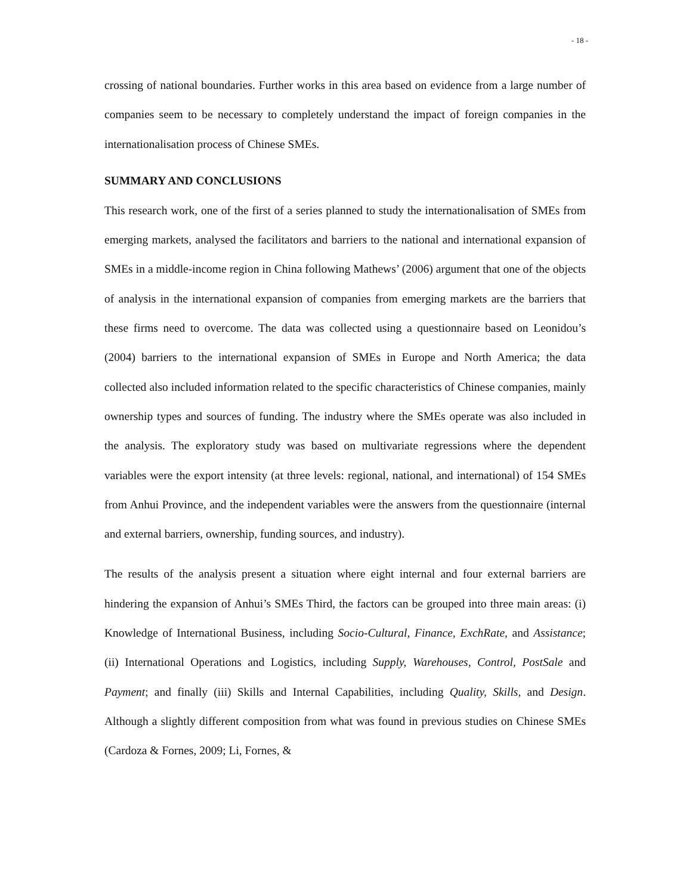- 18 -
crossing of national boundaries. Further works in this area based on evidence from a large number of companies seem to be necessary to completely understand the impact of foreign companies in the internationalisation process of Chinese SMEs.
SUMMARY AND CONCLUSIONS
This research work, one of the first of a series planned to study the internationalisation of SMEs from emerging markets, analysed the facilitators and barriers to the national and international expansion of SMEs in a middle-income region in China following Mathews’ (2006) argument that one of the objects of analysis in the international expansion of companies from emerging markets are the barriers that these firms need to overcome. The data was collected using a questionnaire based on Leonidou’s (2004) barriers to the international expansion of SMEs in Europe and North America; the data collected also included information related to the specific characteristics of Chinese companies, mainly ownership types and sources of funding. The industry where the SMEs operate was also included in the analysis. The exploratory study was based on multivariate regressions where the dependent variables were the export intensity (at three levels: regional, national, and international) of 154 SMEs from Anhui Province, and the independent variables were the answers from the questionnaire (internal and external barriers, ownership, funding sources, and industry).
The results of the analysis present a situation where eight internal and four external barriers are hindering the expansion of Anhui’s SMEs Third, the factors can be grouped into three main areas: (i) Knowledge of International Business, including Socio-Cultural, Finance, ExchRate, and Assistance; (ii) International Operations and Logistics, including Supply, Warehouses, Control, PostSale and Payment; and finally (iii) Skills and Internal Capabilities, including Quality, Skills, and Design. Although a slightly different composition from what was found in previous studies on Chinese SMEs (Cardoza & Fornes, 2009; Li, Fornes, &